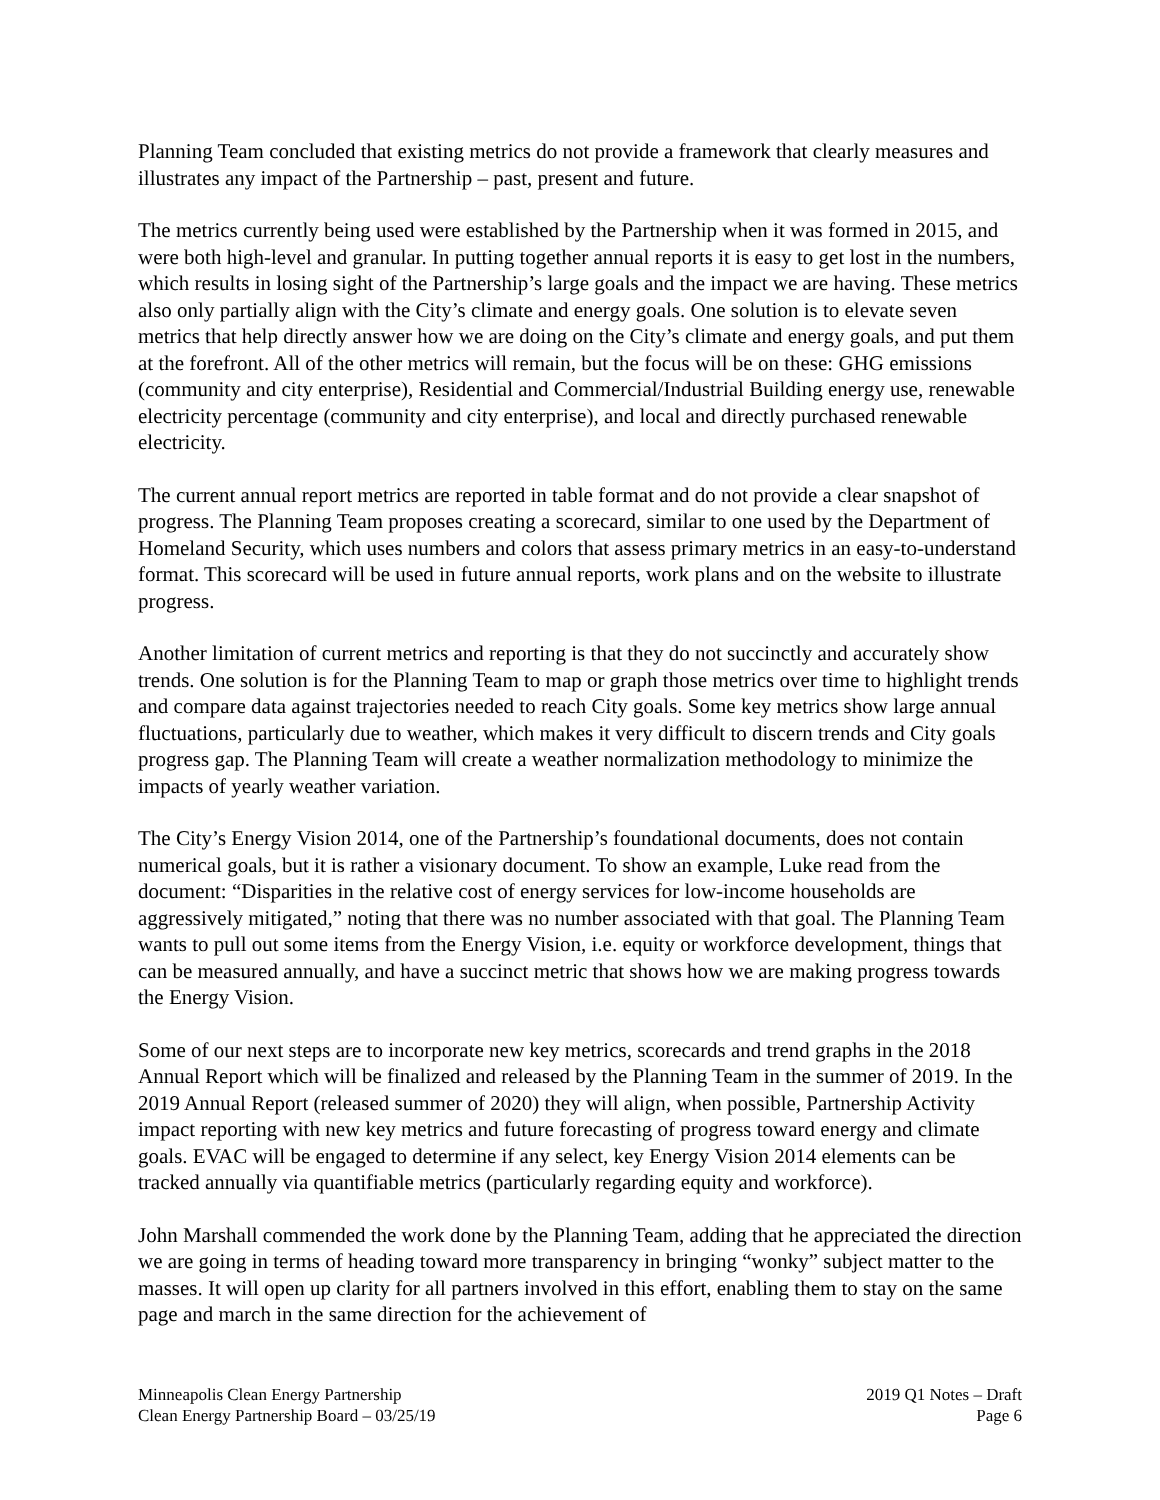Planning Team concluded that existing metrics do not provide a framework that clearly measures and illustrates any impact of the Partnership – past, present and future.
The metrics currently being used were established by the Partnership when it was formed in 2015, and were both high-level and granular. In putting together annual reports it is easy to get lost in the numbers, which results in losing sight of the Partnership’s large goals and the impact we are having. These metrics also only partially align with the City’s climate and energy goals. One solution is to elevate seven metrics that help directly answer how we are doing on the City’s climate and energy goals, and put them at the forefront. All of the other metrics will remain, but the focus will be on these: GHG emissions (community and city enterprise), Residential and Commercial/Industrial Building energy use, renewable electricity percentage (community and city enterprise), and local and directly purchased renewable electricity.
The current annual report metrics are reported in table format and do not provide a clear snapshot of progress. The Planning Team proposes creating a scorecard, similar to one used by the Department of Homeland Security, which uses numbers and colors that assess primary metrics in an easy-to-understand format. This scorecard will be used in future annual reports, work plans and on the website to illustrate progress.
Another limitation of current metrics and reporting is that they do not succinctly and accurately show trends. One solution is for the Planning Team to map or graph those metrics over time to highlight trends and compare data against trajectories needed to reach City goals. Some key metrics show large annual fluctuations, particularly due to weather, which makes it very difficult to discern trends and City goals progress gap. The Planning Team will create a weather normalization methodology to minimize the impacts of yearly weather variation.
The City’s Energy Vision 2014, one of the Partnership’s foundational documents, does not contain numerical goals, but it is rather a visionary document. To show an example, Luke read from the document: “Disparities in the relative cost of energy services for low-income households are aggressively mitigated,” noting that there was no number associated with that goal. The Planning Team wants to pull out some items from the Energy Vision, i.e. equity or workforce development, things that can be measured annually, and have a succinct metric that shows how we are making progress towards the Energy Vision.
Some of our next steps are to incorporate new key metrics, scorecards and trend graphs in the 2018 Annual Report which will be finalized and released by the Planning Team in the summer of 2019. In the 2019 Annual Report (released summer of 2020) they will align, when possible, Partnership Activity impact reporting with new key metrics and future forecasting of progress toward energy and climate goals. EVAC will be engaged to determine if any select, key Energy Vision 2014 elements can be tracked annually via quantifiable metrics (particularly regarding equity and workforce).
John Marshall commended the work done by the Planning Team, adding that he appreciated the direction we are going in terms of heading toward more transparency in bringing “wonky” subject matter to the masses. It will open up clarity for all partners involved in this effort, enabling them to stay on the same page and march in the same direction for the achievement of
Minneapolis Clean Energy Partnership
Clean Energy Partnership Board – 03/25/19
2019 Q1 Notes – Draft
Page 6